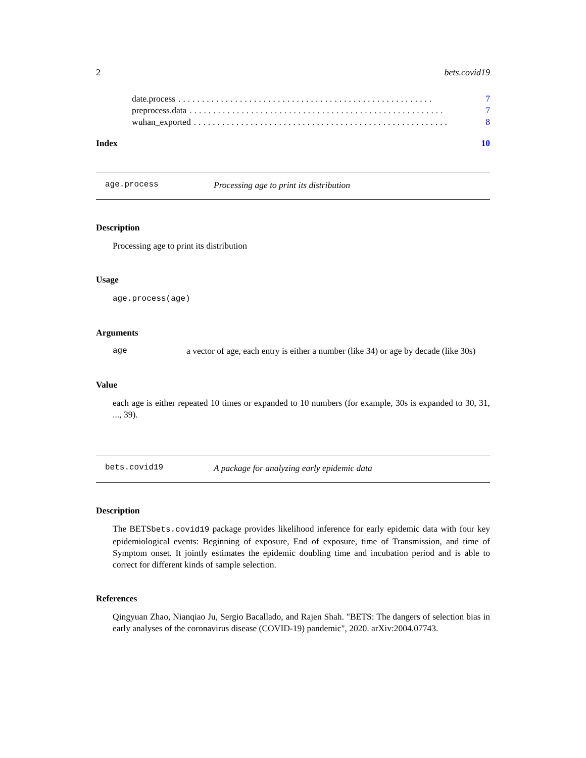2 bets.covid19
date.process...................................................... 7
preprocess.data...................................................... 7
wuhan_exported...................................................... 8
Index 10
age.process Processing age to print its distribution
Description
Processing age to print its distribution
Usage
age.process(age)
Arguments
age a vector of age, each entry is either a number (like 34) or age by decade (like 30s)
Value
each age is either repeated 10 times or expanded to 10 numbers (for example, 30s is expanded to 30, 31, ..., 39).
bets.covid19 A package for analyzing early epidemic data
Description
The BETSbets.covid19 package provides likelihood inference for early epidemic data with four key epidemiological events: Beginning of exposure, End of exposure, time of Transmission, and time of Symptom onset. It jointly estimates the epidemic doubling time and incubation period and is able to correct for different kinds of sample selection.
References
Qingyuan Zhao, Nianqiao Ju, Sergio Bacallado, and Rajen Shah. "BETS: The dangers of selection bias in early analyses of the coronavirus disease (COVID-19) pandemic", 2020. arXiv:2004.07743.